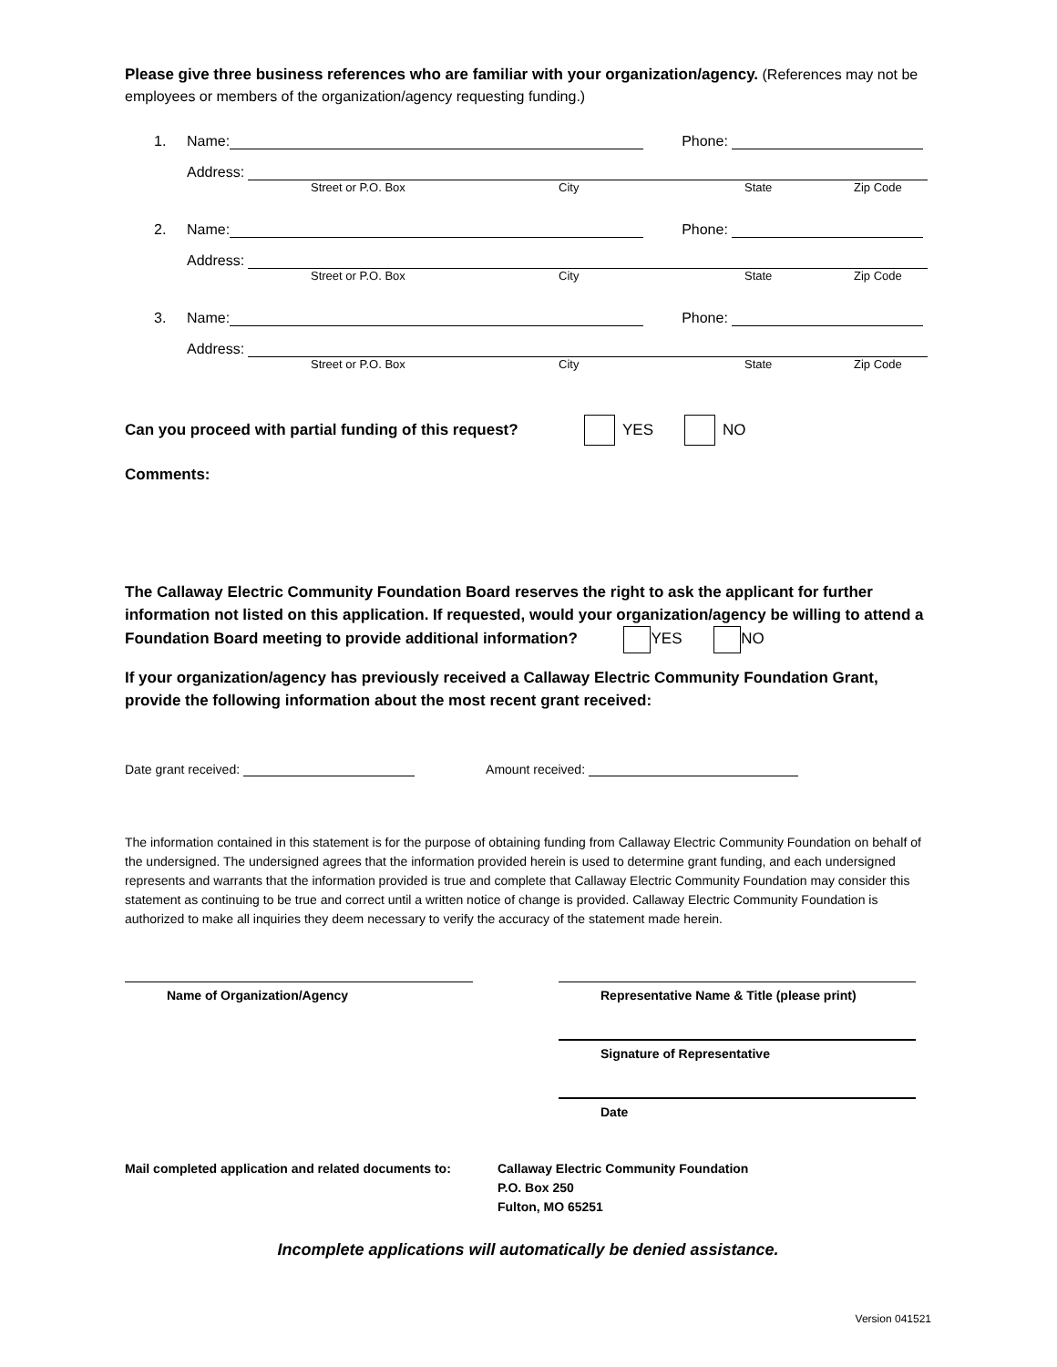Please give three business references who are familiar with your organization/agency. (References may not be employees or members of the organization/agency requesting funding.)
1. Name: Phone:
Address:
Street or P.O. Box City State Zip Code
2. Name: Phone:
Address:
Street or P.O. Box City State Zip Code
3. Name: Phone:
Address:
Street or P.O. Box City State Zip Code
Can you proceed with partial funding of this request? YES NO
Comments:
The Callaway Electric Community Foundation Board reserves the right to ask the applicant for further information not listed on this application. If requested, would your organization/agency be willing to attend a Foundation Board meeting to provide additional information? YES NO
If your organization/agency has previously received a Callaway Electric Community Foundation Grant, provide the following information about the most recent grant received:
Date grant received: Amount received:
The information contained in this statement is for the purpose of obtaining funding from Callaway Electric Community Foundation on behalf of the undersigned. The undersigned agrees that the information provided herein is used to determine grant funding, and each undersigned represents and warrants that the information provided is true and complete that Callaway Electric Community Foundation may consider this statement as continuing to be true and correct until a written notice of change is provided. Callaway Electric Community Foundation is authorized to make all inquiries they deem necessary to verify the accuracy of the statement made herein.
Name of Organization/Agency Representative Name & Title (please print)
Signature of Representative
Date
Mail completed application and related documents to:
Callaway Electric Community Foundation
P.O. Box 250
Fulton, MO 65251
Incomplete applications will automatically be denied assistance.
Version 041521